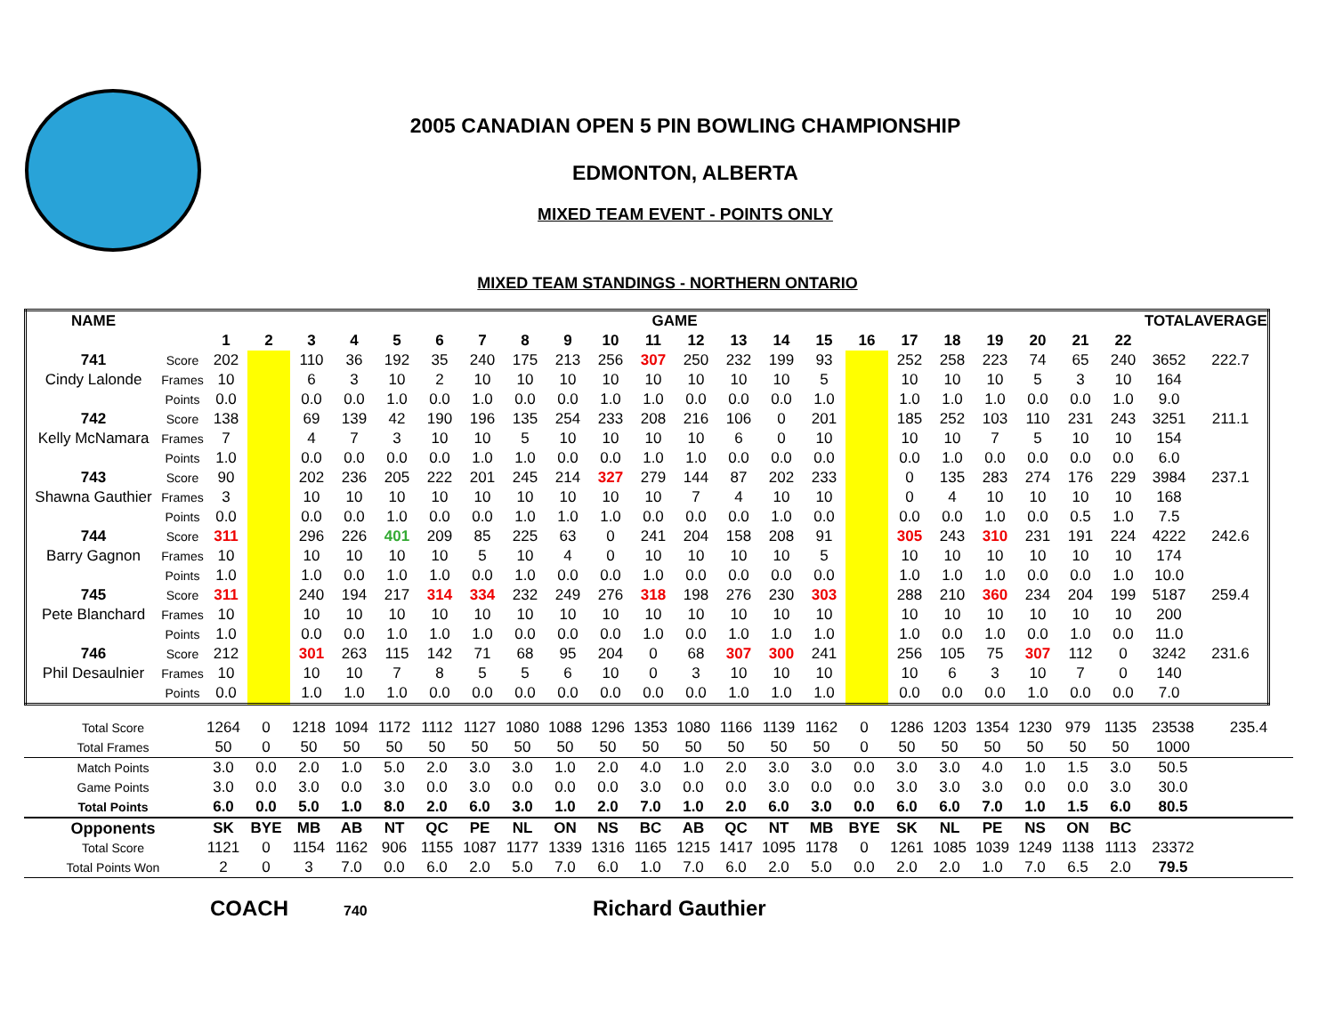2005 CANADIAN OPEN 5 PIN BOWLING CHAMPIONSHIP
EDMONTON, ALBERTA
MIXED TEAM EVENT - POINTS ONLY
MIXED TEAM STANDINGS - NORTHERN ONTARIO
| NAME | | GAME | | | | | | | | | | | | | | | | | | | | | | TOTAL | AVERAGE |
| --- | --- | --- | --- | --- | --- | --- | --- | --- | --- | --- | --- | --- | --- | --- | --- | --- | --- | --- | --- | --- | --- | --- | --- | --- | --- |
| | | 1 | 2 | 3 | 4 | 5 | 6 | 7 | 8 | 9 | 10 | 11 | 12 | 13 | 14 | 15 | 16 | 17 | 18 | 19 | 20 | 21 | 22 | | |
| 741 | Score | 202 | | 110 | 36 | 192 | 35 | 240 | 175 | 213 | 256 | 307 | 250 | 232 | 199 | 93 | | 252 | 258 | 223 | 74 | 65 | 240 | 3652 | 222.7 |
| Cindy Lalonde | Frames | 10 | | 6 | 3 | 10 | 2 | 10 | 10 | 10 | 10 | 10 | 10 | 10 | 10 | 5 | | 10 | 10 | 10 | 5 | 3 | 10 | 164 | |
| | Points | 0.0 | | 0.0 | 0.0 | 1.0 | 0.0 | 1.0 | 0.0 | 0.0 | 1.0 | 1.0 | 0.0 | 0.0 | 0.0 | 1.0 | | 1.0 | 1.0 | 1.0 | 0.0 | 0.0 | 1.0 | 9.0 | |
| 742 | Score | 138 | | 69 | 139 | 42 | 190 | 196 | 135 | 254 | 233 | 208 | 216 | 106 | 0 | 201 | | 185 | 252 | 103 | 110 | 231 | 243 | 3251 | 211.1 |
| Kelly McNamara | Frames | 7 | | 4 | 7 | 3 | 10 | 10 | 5 | 10 | 10 | 10 | 10 | 6 | 0 | 10 | | 10 | 10 | 7 | 5 | 10 | 10 | 154 | |
| | Points | 1.0 | | 0.0 | 0.0 | 0.0 | 0.0 | 1.0 | 1.0 | 0.0 | 0.0 | 1.0 | 1.0 | 0.0 | 0.0 | 0.0 | | 0.0 | 1.0 | 0.0 | 0.0 | 0.0 | 0.0 | 6.0 | |
| 743 | Score | 90 | | 202 | 236 | 205 | 222 | 201 | 245 | 214 | 327 | 279 | 144 | 87 | 202 | 233 | | 0 | 135 | 283 | 274 | 176 | 229 | 3984 | 237.1 |
| Shawna Gauthier | Frames | 3 | | 10 | 10 | 10 | 10 | 10 | 10 | 10 | 10 | 10 | 7 | 4 | 10 | 10 | | 0 | 4 | 10 | 10 | 10 | 10 | 168 | |
| | Points | 0.0 | | 0.0 | 0.0 | 1.0 | 0.0 | 0.0 | 1.0 | 1.0 | 1.0 | 0.0 | 0.0 | 0.0 | 1.0 | 0.0 | | 0.0 | 0.0 | 1.0 | 0.0 | 0.5 | 1.0 | 7.5 | |
| 744 | Score | 311 | | 296 | 226 | 401 | 209 | 85 | 225 | 63 | 0 | 241 | 204 | 158 | 208 | 91 | | 305 | 243 | 310 | 231 | 191 | 224 | 4222 | 242.6 |
| Barry Gagnon | Frames | 10 | | 10 | 10 | 10 | 10 | 5 | 10 | 4 | 0 | 10 | 10 | 10 | 10 | 5 | | 10 | 10 | 10 | 10 | 10 | 10 | 174 | |
| | Points | 1.0 | | 1.0 | 0.0 | 1.0 | 1.0 | 0.0 | 1.0 | 0.0 | 0.0 | 1.0 | 0.0 | 0.0 | 0.0 | 0.0 | | 1.0 | 1.0 | 1.0 | 0.0 | 0.0 | 1.0 | 10.0 | |
| 745 | Score | 311 | | 240 | 194 | 217 | 314 | 334 | 232 | 249 | 276 | 318 | 198 | 276 | 230 | 303 | | 288 | 210 | 360 | 234 | 204 | 199 | 5187 | 259.4 |
| Pete Blanchard | Frames | 10 | | 10 | 10 | 10 | 10 | 10 | 10 | 10 | 10 | 10 | 10 | 10 | 10 | 10 | | 10 | 10 | 10 | 10 | 10 | 10 | 200 | |
| | Points | 1.0 | | 0.0 | 0.0 | 1.0 | 1.0 | 1.0 | 0.0 | 0.0 | 0.0 | 1.0 | 0.0 | 1.0 | 1.0 | 1.0 | | 1.0 | 0.0 | 1.0 | 0.0 | 1.0 | 0.0 | 11.0 | |
| 746 | Score | 212 | | 301 | 263 | 115 | 142 | 71 | 68 | 95 | 204 | 0 | 68 | 307 | 300 | 241 | | 256 | 105 | 75 | 307 | 112 | 0 | 3242 | 231.6 |
| Phil Desaulnier | Frames | 10 | | 10 | 10 | 7 | 8 | 5 | 5 | 6 | 10 | 0 | 3 | 10 | 10 | 10 | | 10 | 6 | 3 | 10 | 7 | 0 | 140 | |
| | Points | 0.0 | | 1.0 | 1.0 | 1.0 | 0.0 | 0.0 | 0.0 | 0.0 | 0.0 | 0.0 | 0.0 | 1.0 | 1.0 | 1.0 | | 0.0 | 0.0 | 0.0 | 1.0 | 0.0 | 0.0 | 7.0 | |
| Total Score | 1264 | 0 | 1218 | 1094 | 1172 | 1112 | 1127 | 1080 | 1088 | 1296 | 1353 | 1080 | 1166 | 1139 | 1162 | 0 | 1286 | 1203 | 1354 | 1230 | 979 | 1135 | 23538 | 235.4 |
| Total Frames | 50 | 0 | 50 | 50 | 50 | 50 | 50 | 50 | 50 | 50 | 50 | 50 | 50 | 50 | 50 | 0 | 50 | 50 | 50 | 50 | 50 | 50 | 1000 | |
| Match Points | 3.0 | 0.0 | 2.0 | 1.0 | 5.0 | 2.0 | 3.0 | 3.0 | 1.0 | 2.0 | 4.0 | 1.0 | 2.0 | 3.0 | 3.0 | 0.0 | 3.0 | 3.0 | 4.0 | 1.0 | 1.5 | 3.0 | 50.5 | |
| Game Points | 3.0 | 0.0 | 3.0 | 0.0 | 3.0 | 0.0 | 3.0 | 0.0 | 0.0 | 0.0 | 3.0 | 0.0 | 0.0 | 3.0 | 0.0 | 0.0 | 3.0 | 3.0 | 3.0 | 0.0 | 0.0 | 3.0 | 30.0 | |
| Total Points | 6.0 | 0.0 | 5.0 | 1.0 | 8.0 | 2.0 | 6.0 | 3.0 | 1.0 | 2.0 | 7.0 | 1.0 | 2.0 | 6.0 | 3.0 | 0.0 | 6.0 | 6.0 | 7.0 | 1.0 | 1.5 | 6.0 | 80.5 | |
| Opponents | SK | BYE | MB | AB | NT | QC | PE | NL | ON | NS | BC | AB | QC | NT | MB | BYE | SK | NL | PE | NS | ON | BC | | |
| Total Score | 1121 | 0 | 1154 | 1162 | 906 | 1155 | 1087 | 1177 | 1339 | 1316 | 1165 | 1215 | 1417 | 1095 | 1178 | 0 | 1261 | 1085 | 1039 | 1249 | 1138 | 1113 | 23372 | |
| Total Points Won | 2 | 0 | 3 | 7.0 | 0.0 | 6.0 | 2.0 | 5.0 | 7.0 | 6.0 | 1.0 | 7.0 | 6.0 | 2.0 | 5.0 | 0.0 | 2.0 | 2.0 | 1.0 | 7.0 | 6.5 | 2.0 | 79.5 | |
COACH 740 Richard Gauthier